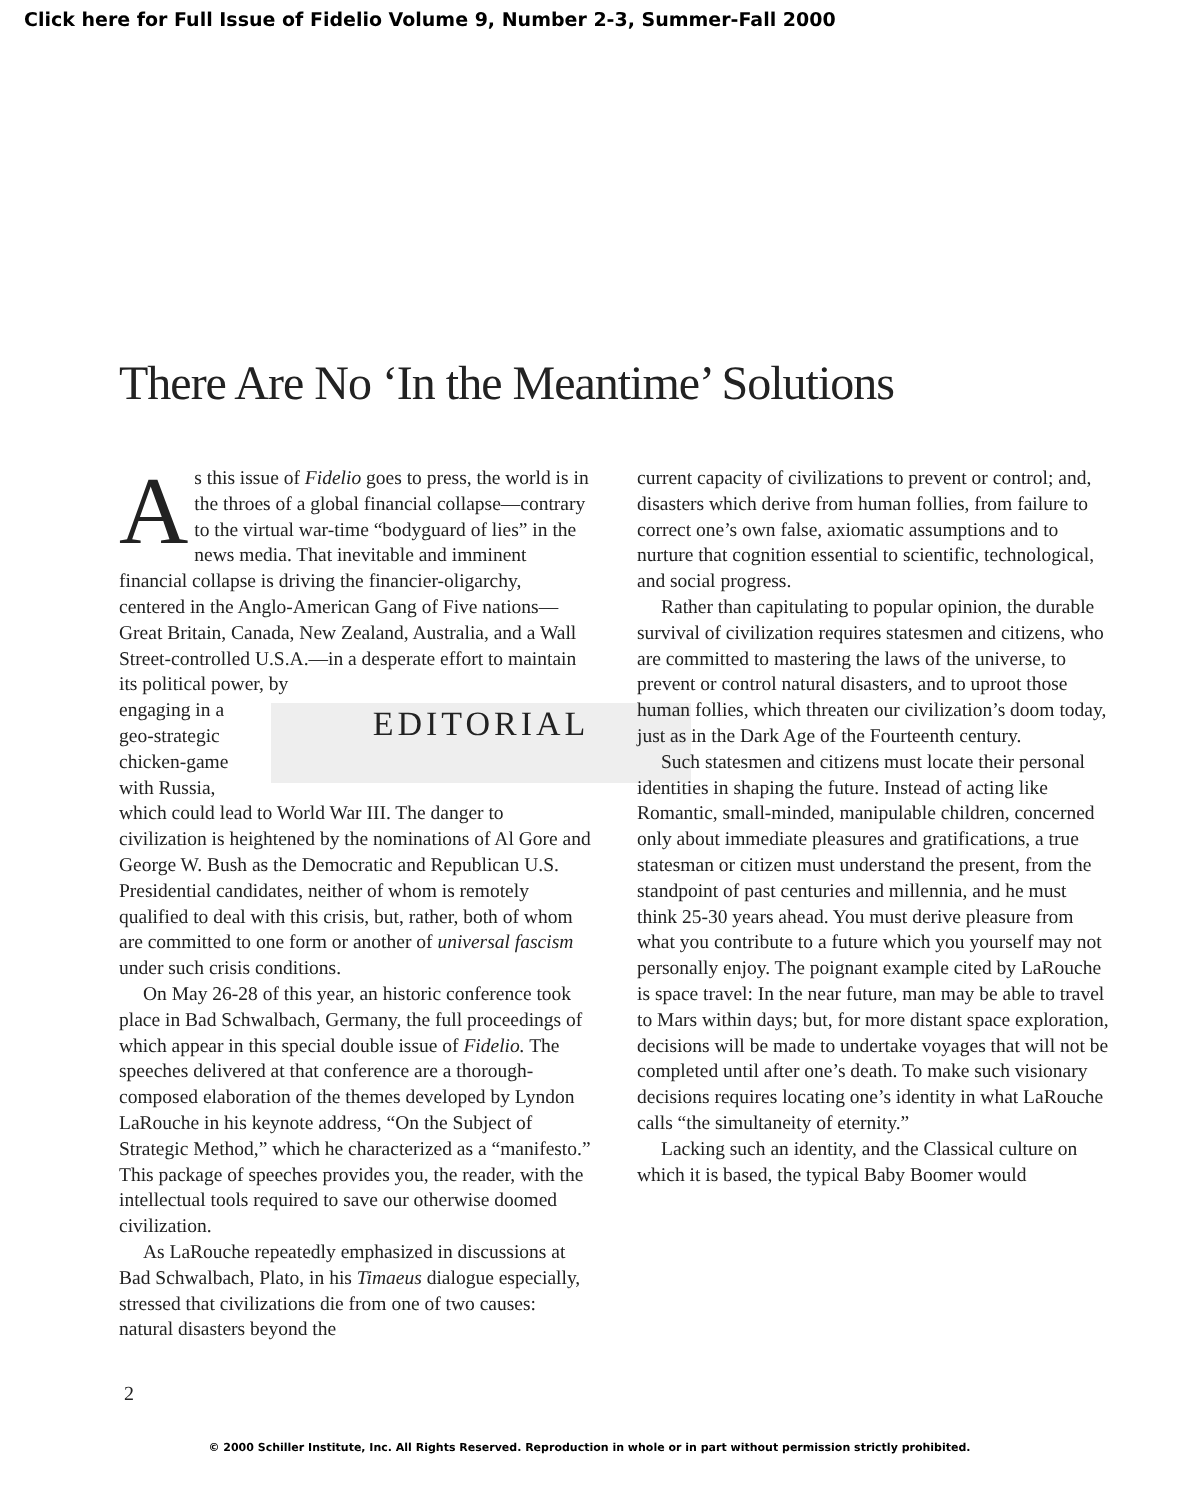Click here for Full Issue of Fidelio Volume 9, Number 2-3, Summer-Fall 2000
There Are No ‘In the Meantime’ Solutions
As this issue of Fidelio goes to press, the world is in the throes of a global financial collapse—contrary to the virtual war-time “bodyguard of lies” in the news media. That inevitable and imminent financial collapse is driving the financier-oligarchy, centered in the Anglo-American Gang of Five nations—Great Britain, Canada, New Zealand, Australia, and a Wall Street-controlled U.S.A.—in a desperate effort to maintain its political power, by EDITORIAL
engaging in a geo-strategic chicken-game with Russia, which could lead to World War III. The danger to civilization is heightened by the nominations of Al Gore and George W. Bush as the Democratic and Republican U.S. Presidential candidates, neither of whom is remotely qualified to deal with this crisis, but, rather, both of whom are committed to one form or another of universal fascism under such crisis conditions.
On May 26-28 of this year, an historic conference took place in Bad Schwalbach, Germany, the full proceedings of which appear in this special double issue of Fidelio. The speeches delivered at that conference are a thorough-composed elaboration of the themes developed by Lyndon LaRouche in his keynote address, “On the Subject of Strategic Method,” which he characterized as a “manifesto.” This package of speeches provides you, the reader, with the intellectual tools required to save our otherwise doomed civilization.
As LaRouche repeatedly emphasized in discussions at Bad Schwalbach, Plato, in his Timaeus dialogue especially, stressed that civilizations die from one of two causes: natural disasters beyond the
current capacity of civilizations to prevent or control; and, disasters which derive from human follies, from failure to correct one’s own false, axiomatic assumptions and to nurture that cognition essential to scientific, technological, and social progress.
Rather than capitulating to popular opinion, the durable survival of civilization requires statesmen and citizens, who are committed to mastering the laws of the universe, to prevent or control natural disasters, and to uproot those human follies, which threaten our civilization’s doom today, just as in the Dark Age of the Fourteenth century.
Such statesmen and citizens must locate their personal identities in shaping the future. Instead of acting like Romantic, small-minded, manipulable children, concerned only about immediate pleasures and gratifications, a true statesman or citizen must understand the present, from the standpoint of past centuries and millennia, and he must think 25-30 years ahead. You must derive pleasure from what you contribute to a future which you yourself may not personally enjoy. The poignant example cited by LaRouche is space travel: In the near future, man may be able to travel to Mars within days; but, for more distant space exploration, decisions will be made to undertake voyages that will not be completed until after one’s death. To make such visionary decisions requires locating one’s identity in what LaRouche calls “the simultaneity of eternity.”
Lacking such an identity, and the Classical culture on which it is based, the typical Baby Boomer would
2
© 2000 Schiller Institute, Inc. All Rights Reserved. Reproduction in whole or in part without permission strictly prohibited.